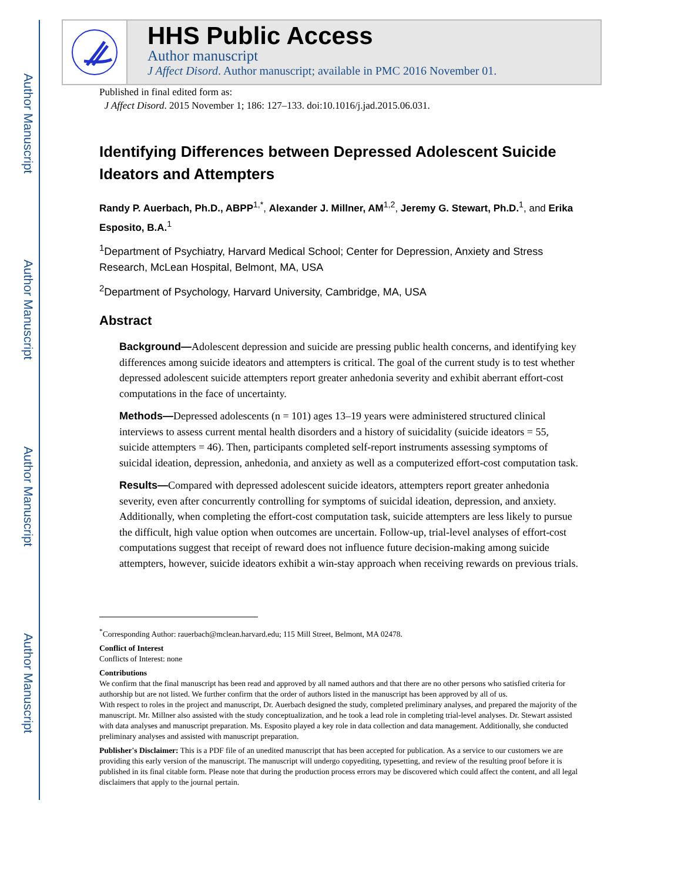Author Manuscript
Author Manuscript
Author Manuscript
Author Manuscript
HHS Public Access
Author manuscript
J Affect Disord. Author manuscript; available in PMC 2016 November 01.
Published in final edited form as:
J Affect Disord. 2015 November 1; 186: 127–133. doi:10.1016/j.jad.2015.06.031.
Identifying Differences between Depressed Adolescent Suicide Ideators and Attempters
Randy P. Auerbach, Ph.D., ABPP<sup>1,*</sup>, Alexander J. Millner, AM<sup>1,2</sup>, Jeremy G. Stewart, Ph.D.<sup>1</sup>, and Erika Esposito, B.A.<sup>1</sup>
<sup>1</sup> Department of Psychiatry, Harvard Medical School; Center for Depression, Anxiety and Stress Research, McLean Hospital, Belmont, MA, USA
<sup>2</sup> Department of Psychology, Harvard University, Cambridge, MA, USA
Abstract
Background—Adolescent depression and suicide are pressing public health concerns, and identifying key differences among suicide ideators and attempters is critical. The goal of the current study is to test whether depressed adolescent suicide attempters report greater anhedonia severity and exhibit aberrant effort-cost computations in the face of uncertainty.
Methods—Depressed adolescents (n = 101) ages 13–19 years were administered structured clinical interviews to assess current mental health disorders and a history of suicidality (suicide ideators = 55, suicide attempters = 46). Then, participants completed self-report instruments assessing symptoms of suicidal ideation, depression, anhedonia, and anxiety as well as a computerized effort-cost computation task.
Results—Compared with depressed adolescent suicide ideators, attempters report greater anhedonia severity, even after concurrently controlling for symptoms of suicidal ideation, depression, and anxiety. Additionally, when completing the effort-cost computation task, suicide attempters are less likely to pursue the difficult, high value option when outcomes are uncertain. Follow-up, trial-level analyses of effort-cost computations suggest that receipt of reward does not influence future decision-making among suicide attempters, however, suicide ideators exhibit a win-stay approach when receiving rewards on previous trials.
<sup>*</sup> Corresponding Author: rauerbach@mclean.harvard.edu; 115 Mill Street, Belmont, MA 02478.
Conflict of Interest
Conflicts of Interest: none
Contributions
We confirm that the final manuscript has been read and approved by all named authors and that there are no other persons who satisfied criteria for authorship but are not listed. We further confirm that the order of authors listed in the manuscript has been approved by all of us.
With respect to roles in the project and manuscript, Dr. Auerbach designed the study, completed preliminary analyses, and prepared the majority of the manuscript. Mr. Millner also assisted with the study conceptualization, and he took a lead role in completing trial-level analyses. Dr. Stewart assisted with data analyses and manuscript preparation. Ms. Esposito played a key role in data collection and data management. Additionally, she conducted preliminary analyses and assisted with manuscript preparation.
Publisher's Disclaimer: This is a PDF file of an unedited manuscript that has been accepted for publication. As a service to our customers we are providing this early version of the manuscript. The manuscript will undergo copyediting, typesetting, and review of the resulting proof before it is published in its final citable form. Please note that during the production process errors may be discovered which could affect the content, and all legal disclaimers that apply to the journal pertain.